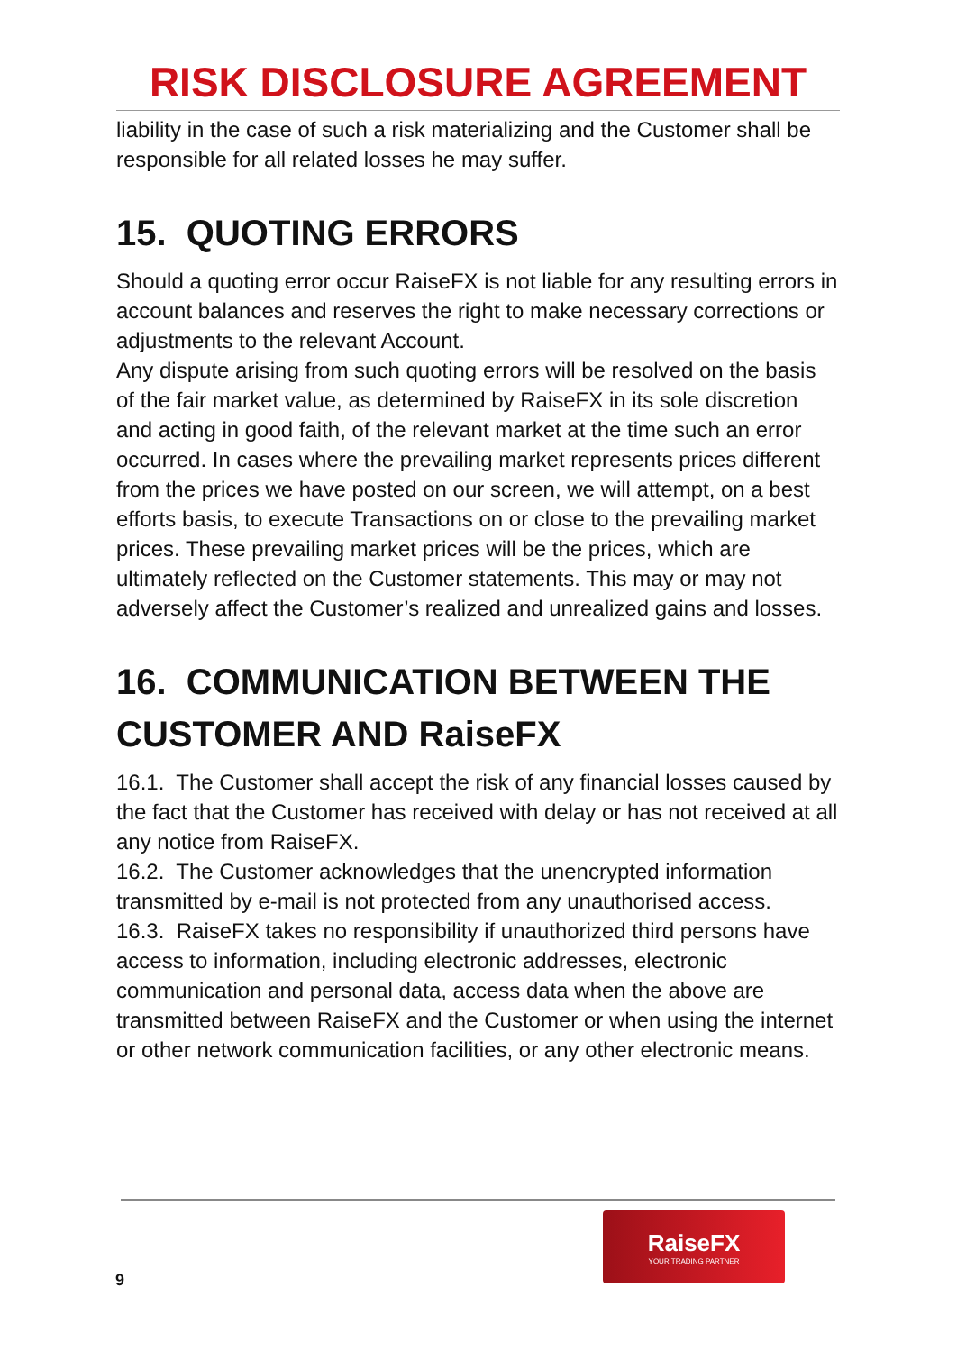RISK DISCLOSURE AGREEMENT
liability in the case of such a risk materializing and the Customer shall be responsible for all related losses he may suffer.
15. QUOTING ERRORS
Should a quoting error occur RaiseFX is not liable for any resulting errors in account balances and reserves the right to make necessary corrections or adjustments to the relevant Account.
Any dispute arising from such quoting errors will be resolved on the basis of the fair market value, as determined by RaiseFX in its sole discretion and acting in good faith, of the relevant market at the time such an error occurred. In cases where the prevailing market represents prices different from the prices we have posted on our screen, we will attempt, on a best efforts basis, to execute Transactions on or close to the prevailing market prices. These prevailing market prices will be the prices, which are ultimately reflected on the Customer statements. This may or may not adversely affect the Customer’s realized and unrealized gains and losses.
16. COMMUNICATION BETWEEN THE CUSTOMER AND RaiseFX
16.1. The Customer shall accept the risk of any financial losses caused by the fact that the Customer has received with delay or has not received at all any notice from RaiseFX.
16.2. The Customer acknowledges that the unencrypted information transmitted by e-mail is not protected from any unauthorised access.
16.3. RaiseFX takes no responsibility if unauthorized third persons have access to information, including electronic addresses, electronic communication and personal data, access data when the above are transmitted between RaiseFX and the Customer or when using the internet or other network communication facilities, or any other electronic means.
RaiseFX
YOUR TRADING PARTNER
9